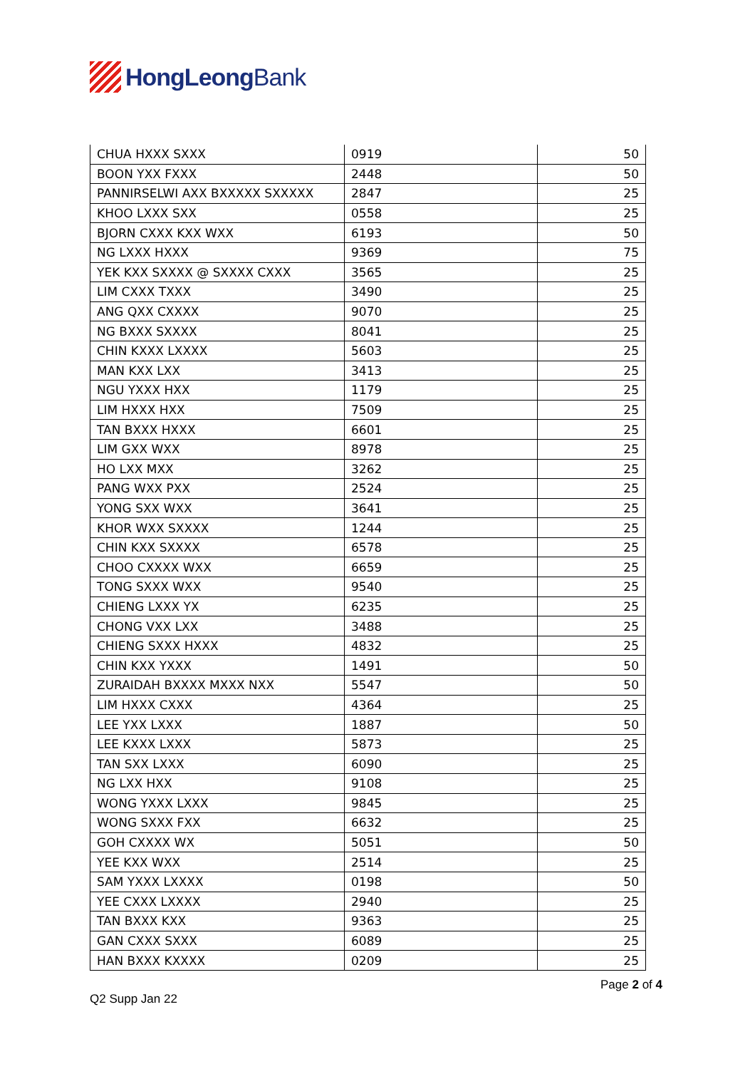HongLeong Bank
| CHUA HXXX SXXX | 0919 | 50 |
| BOON YXX FXXX | 2448 | 50 |
| PANNIRSELWI AXX BXXXXX SXXXXX | 2847 | 25 |
| KHOO LXXX SXX | 0558 | 25 |
| BJORN CXXX KXX WXX | 6193 | 50 |
| NG LXXX HXXX | 9369 | 75 |
| YEK KXX SXXXX @ SXXXX CXXX | 3565 | 25 |
| LIM CXXX TXXX | 3490 | 25 |
| ANG QXX CXXXX | 9070 | 25 |
| NG BXXX SXXXX | 8041 | 25 |
| CHIN KXXX LXXXX | 5603 | 25 |
| MAN KXX LXX | 3413 | 25 |
| NGU YXXX HXX | 1179 | 25 |
| LIM HXXX HXX | 7509 | 25 |
| TAN BXXX HXXX | 6601 | 25 |
| LIM GXX WXX | 8978 | 25 |
| HO LXX MXX | 3262 | 25 |
| PANG WXX PXX | 2524 | 25 |
| YONG SXX WXX | 3641 | 25 |
| KHOR WXX SXXXX | 1244 | 25 |
| CHIN KXX SXXXX | 6578 | 25 |
| CHOO CXXXX WXX | 6659 | 25 |
| TONG SXXX WXX | 9540 | 25 |
| CHIENG LXXX YX | 6235 | 25 |
| CHONG VXX LXX | 3488 | 25 |
| CHIENG SXXX HXXX | 4832 | 25 |
| CHIN KXX YXXX | 1491 | 50 |
| ZURAIDAH BXXXX MXXX NXX | 5547 | 50 |
| LIM HXXX CXXX | 4364 | 25 |
| LEE YXX LXXX | 1887 | 50 |
| LEE KXXX LXXX | 5873 | 25 |
| TAN SXX LXXX | 6090 | 25 |
| NG LXX HXX | 9108 | 25 |
| WONG YXXX LXXX | 9845 | 25 |
| WONG SXXX FXX | 6632 | 25 |
| GOH CXXXX WX | 5051 | 50 |
| YEE KXX WXX | 2514 | 25 |
| SAM YXXX LXXXX | 0198 | 50 |
| YEE CXXX LXXXX | 2940 | 25 |
| TAN BXXX KXX | 9363 | 25 |
| GAN CXXX SXXX | 6089 | 25 |
| HAN BXXX KXXXX | 0209 | 25 |
Page 2 of 4
Q2 Supp Jan 22